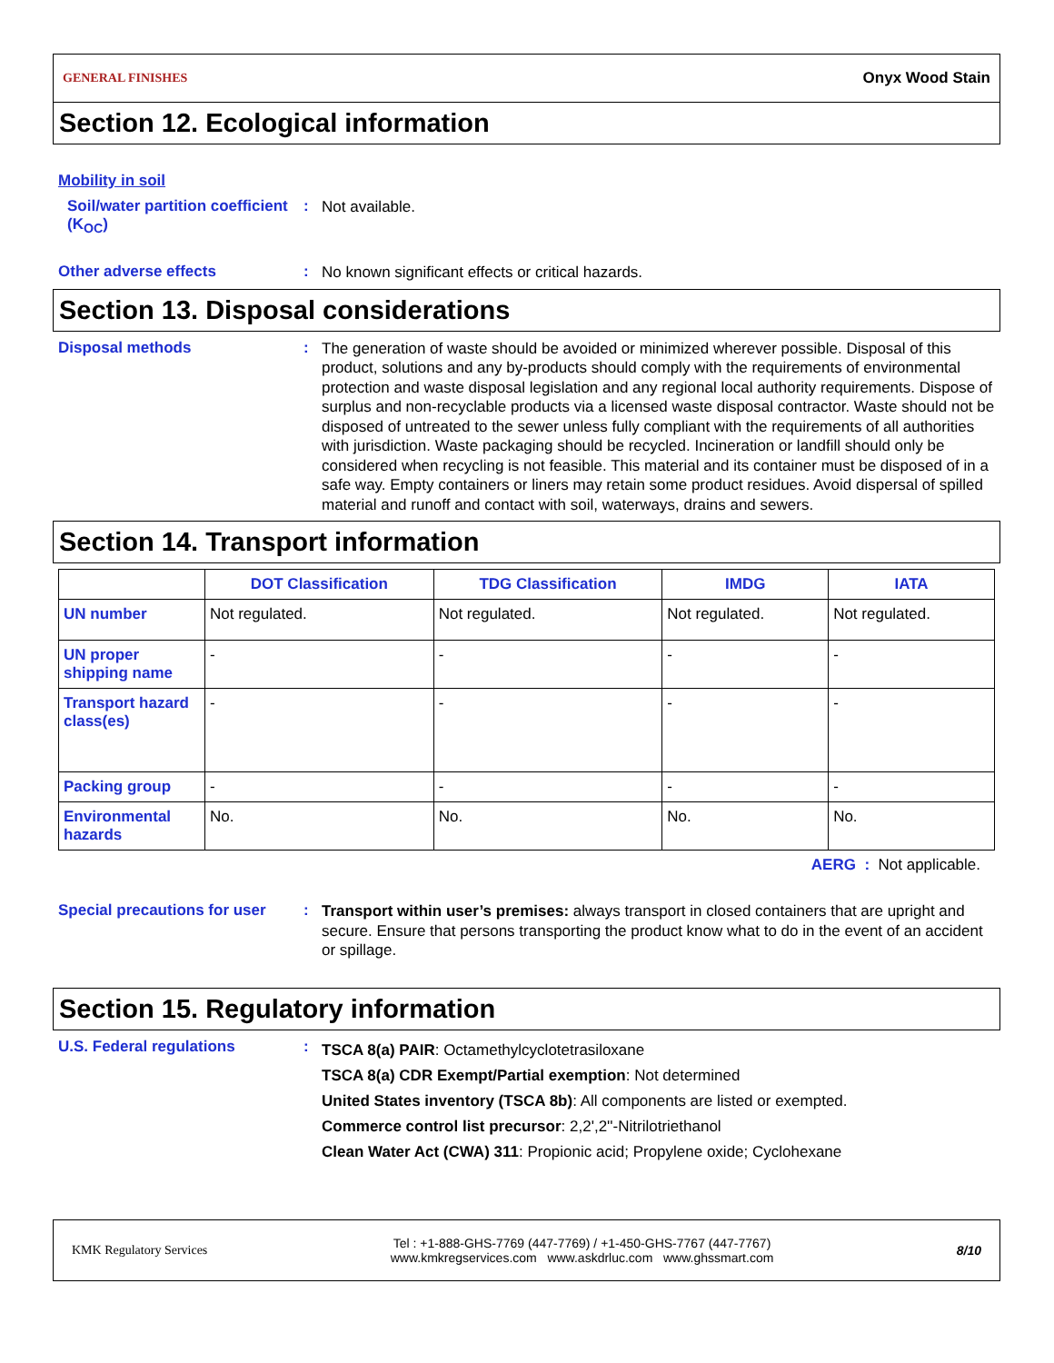GENERAL FINISHES Onyx Wood Stain
Section 12. Ecological information
Mobility in soil
Soil/water partition coefficient (K<sub>OC</sub>)
:
Not available.
Other adverse effects :
No known significant effects or critical hazards.
Section 13. Disposal considerations
Disposal methods :
The generation of waste should be avoided or minimized wherever possible. Disposal of this product, solutions and any by-products should comply with the requirements of environmental protection and waste disposal legislation and any regional local authority requirements. Dispose of surplus and non-recyclable products via a licensed waste disposal contractor. Waste should not be disposed of untreated to the sewer unless fully compliant with the requirements of all authorities with jurisdiction. Waste packaging should be recycled. Incineration or landfill should only be considered when recycling is not feasible. This material and its container must be disposed of in a safe way. Empty containers or liners may retain some product residues. Avoid dispersal of spilled material and runoff and contact with soil, waterways, drains and sewers.
Section 14. Transport information
| | DOT Classification | TDG Classification | IMDG | IATA |
| --- | --- | --- | --- | --- |
| UN number | Not regulated. | Not regulated. | Not regulated. | Not regulated. |
| UN proper shipping name | - | - | - | - |
| Transport hazard class(es) | - | - | - | - |
| Packing group | - | - | - | - |
| Environmental hazards | No. | No. | No. | No. |
AERG : Not applicable.
Special precautions for user
:
Transport within user’s premises: always transport in closed containers that are upright and secure. Ensure that persons transporting the product know what to do in the event of an accident or spillage.
Section 15. Regulatory information
U.S. Federal regulations :
TSCA 8(a) PAIR: Octamethylcyclotetrasiloxane
TSCA 8(a) CDR Exempt/Partial exemption: Not determined
United States inventory (TSCA 8b): All components are listed or exempted.
Commerce control list precursor: 2,2',2''-Nitrilotriethanol
Clean Water Act (CWA) 311: Propionic acid; Propylene oxide; Cyclohexane
KMK Regulatory Services Tel : +1-888-GHS-7769 (447-7769) / +1-450-GHS-7767 (447-7767)
www.kmkregservices.com www.askdrluc.com www.ghssmart.com 8/10